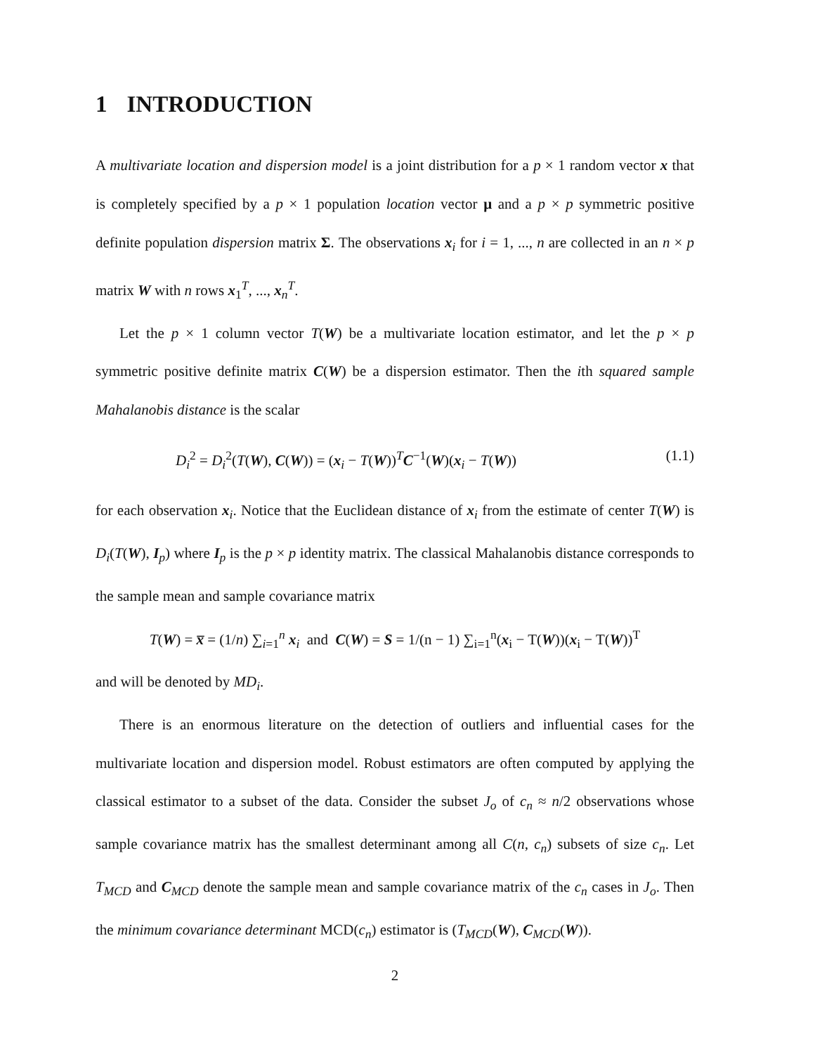1 INTRODUCTION
A multivariate location and dispersion model is a joint distribution for a p × 1 random vector x that is completely specified by a p × 1 population location vector μ and a p × p symmetric positive definite population dispersion matrix Σ. The observations x<sub>i</sub> for i = 1, ..., n are collected in an n × p matrix W with n rows x<sub>1</sub><sup>T</sup>, ..., x<sub>n</sub><sup>T</sup>.
Let the p × 1 column vector T(W) be a multivariate location estimator, and let the p × p symmetric positive definite matrix C(W) be a dispersion estimator. Then the ith squared sample Mahalanobis distance is the scalar
D<sub>i</sub><sup>2</sup> = D<sub>i</sub><sup>2</sup>(T(W), C(W)) = (x<sub>i</sub> − T(W))<sup>T</sup>C<sup>−1</sup>(W)(x<sub>i</sub> − T(W)) (1.1)
for each observation x<sub>i</sub>. Notice that the Euclidean distance of x<sub>i</sub> from the estimate of center T(W) is D<sub>i</sub>(T(W), I<sub>p</sub>) where I<sub>p</sub> is the p × p identity matrix. The classical Mahalanobis distance corresponds to the sample mean and sample covariance matrix
T(W) = x̅ = (1/n) ∑<sub>i=1</sub><sup>n</sup> x<sub>i</sub> and C(W) = S = 1/(n − 1) ∑<sub>i=1</sub><sup>n</sup>(x<sub>i</sub> − T(W))(x<sub>i</sub> − T(W))<sup>T</sup>
and will be denoted by MD<sub>i</sub>.
There is an enormous literature on the detection of outliers and influential cases for the multivariate location and dispersion model. Robust estimators are often computed by applying the classical estimator to a subset of the data. Consider the subset J<sub>o</sub> of c<sub>n</sub> ≈ n/2 observations whose sample covariance matrix has the smallest determinant among all C(n, c<sub>n</sub>) subsets of size c<sub>n</sub>. Let T<sub>MCD</sub> and C<sub>MCD</sub> denote the sample mean and sample covariance matrix of the c<sub>n</sub> cases in J<sub>o</sub>. Then the minimum covariance determinant MCD(c<sub>n</sub>) estimator is (T<sub>MCD</sub>(W), C<sub>MCD</sub>(W)).
2